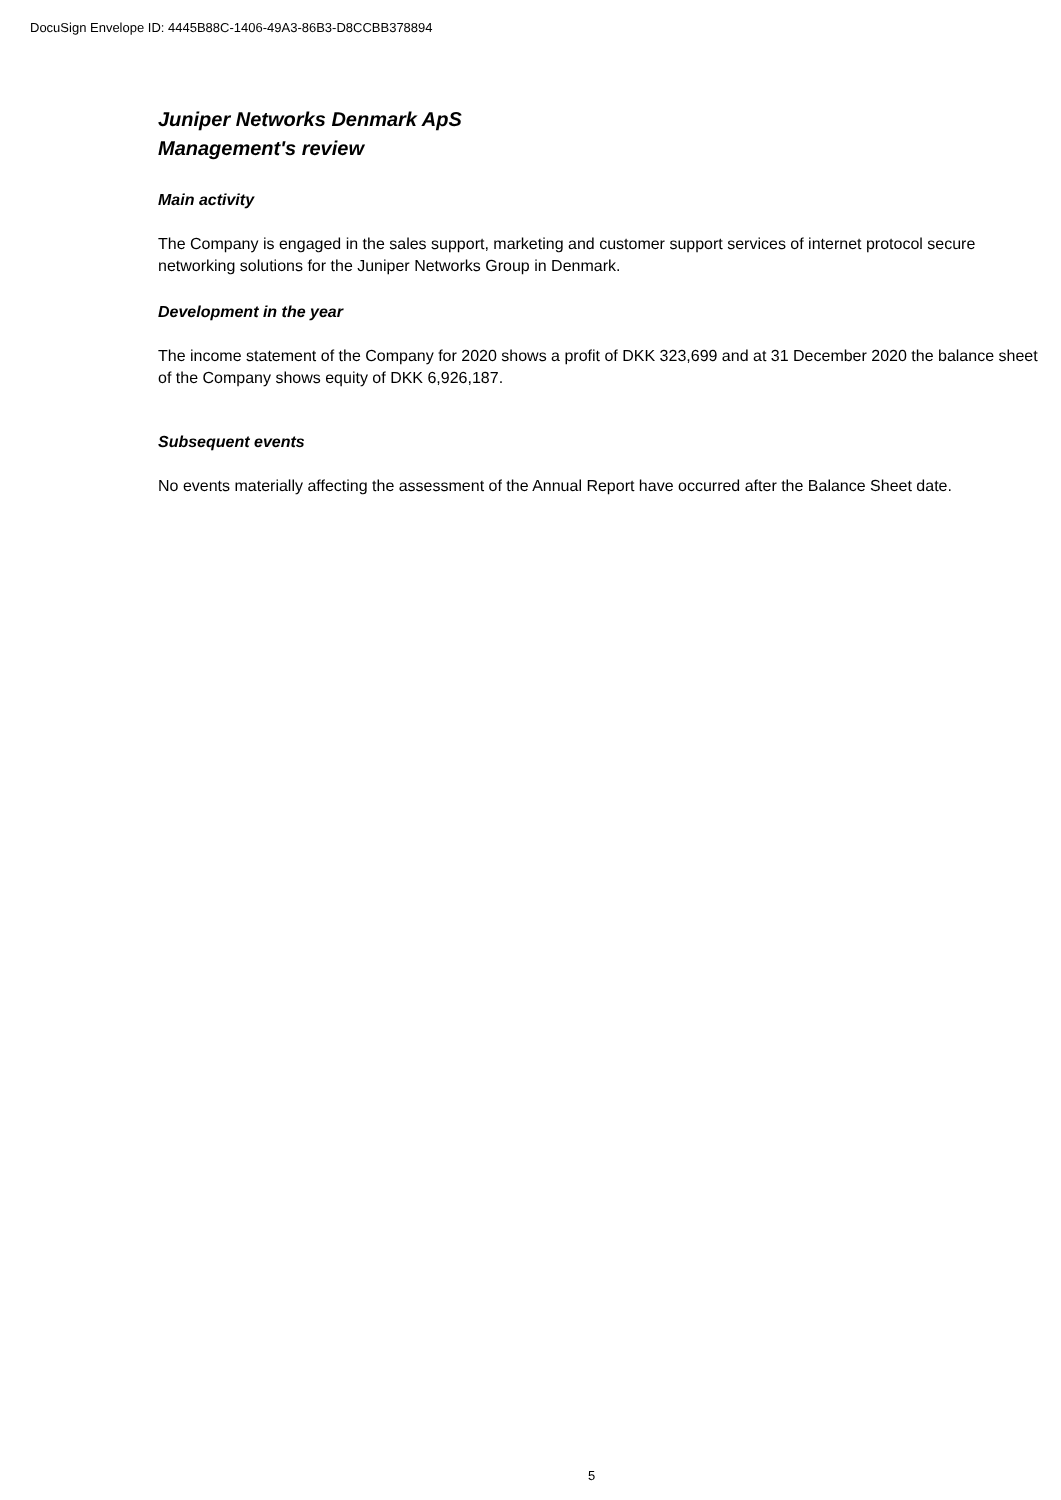DocuSign Envelope ID: 4445B88C-1406-49A3-86B3-D8CCBB378894
Juniper Networks Denmark ApS
Management's review
Main activity
The Company is engaged in the sales support, marketing and customer support services of internet protocol secure networking solutions for the Juniper Networks Group in Denmark.
Development in the year
The income statement of the Company for 2020 shows a profit of DKK 323,699 and at 31 December 2020 the balance sheet of the Company shows equity of DKK 6,926,187.
Subsequent events
No events materially affecting the assessment of the Annual Report have occurred after the Balance Sheet date.
5